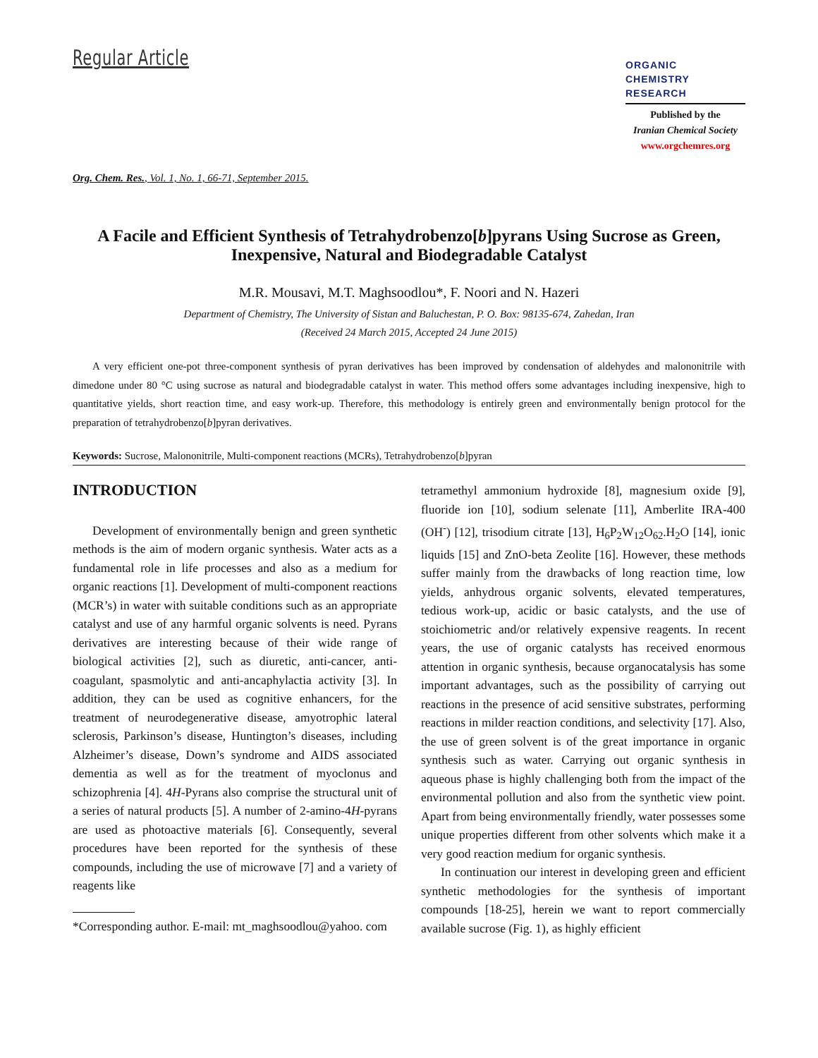Regular Article
ORGANIC
CHEMISTRY
RESEARCH
Published by the
Iranian Chemical Society
www.orgchemres.org
Org. Chem. Res., Vol. 1, No. 1, 66-71, September 2015.
A Facile and Efficient Synthesis of Tetrahydrobenzo[b]pyrans Using Sucrose as Green, Inexpensive, Natural and Biodegradable Catalyst
M.R. Mousavi, M.T. Maghsoodlou*, F. Noori and N. Hazeri
Department of Chemistry, The University of Sistan and Baluchestan, P. O. Box: 98135-674, Zahedan, Iran
(Received 24 March 2015, Accepted 24 June 2015)
A very efficient one-pot three-component synthesis of pyran derivatives has been improved by condensation of aldehydes and malononitrile with dimedone under 80 °C using sucrose as natural and biodegradable catalyst in water. This method offers some advantages including inexpensive, high to quantitative yields, short reaction time, and easy work-up. Therefore, this methodology is entirely green and environmentally benign protocol for the preparation of tetrahydrobenzo[b]pyran derivatives.
Keywords: Sucrose, Malononitrile, Multi-component reactions (MCRs), Tetrahydrobenzo[b]pyran
INTRODUCTION
Development of environmentally benign and green synthetic methods is the aim of modern organic synthesis. Water acts as a fundamental role in life processes and also as a medium for organic reactions [1]. Development of multi-component reactions (MCR’s) in water with suitable conditions such as an appropriate catalyst and use of any harmful organic solvents is need. Pyrans derivatives are interesting because of their wide range of biological activities [2], such as diuretic, anti-cancer, anti-coagulant, spasmolytic and anti-ancaphylactia activity [3]. In addition, they can be used as cognitive enhancers, for the treatment of neurodegenerative disease, amyotrophic lateral sclerosis, Parkinson’s disease, Huntington’s diseases, including Alzheimer’s disease, Down’s syndrome and AIDS associated dementia as well as for the treatment of myoclonus and schizophrenia [4]. 4H-Pyrans also comprise the structural unit of a series of natural products [5]. A number of 2-amino-4H-pyrans are used as photoactive materials [6]. Consequently, several procedures have been reported for the synthesis of these compounds, including the use of microwave [7] and a variety of reagents like
*Corresponding author. E-mail: mt_maghsoodlou@yahoo. com
tetramethyl ammonium hydroxide [8], magnesium oxide [9], fluoride ion [10], sodium selenate [11], Amberlite IRA-400 (OH<sup>-</sup>) [12], trisodium citrate [13], H<sub>6</sub>P<sub>2</sub>W<sub>12</sub>O<sub>62</sub>.H<sub>2</sub>O [14], ionic liquids [15] and ZnO-beta Zeolite [16]. However, these methods suffer mainly from the drawbacks of long reaction time, low yields, anhydrous organic solvents, elevated temperatures, tedious work-up, acidic or basic catalysts, and the use of stoichiometric and/or relatively expensive reagents. In recent years, the use of organic catalysts has received enormous attention in organic synthesis, because organocatalysis has some important advantages, such as the possibility of carrying out reactions in the presence of acid sensitive substrates, performing reactions in milder reaction conditions, and selectivity [17]. Also, the use of green solvent is of the great importance in organic synthesis such as water. Carrying out organic synthesis in aqueous phase is highly challenging both from the impact of the environmental pollution and also from the synthetic view point. Apart from being environmentally friendly, water possesses some unique properties different from other solvents which make it a very good reaction medium for organic synthesis.
In continuation our interest in developing green and efficient synthetic methodologies for the synthesis of important compounds [18-25], herein we want to report commercially available sucrose (Fig. 1), as highly efficient